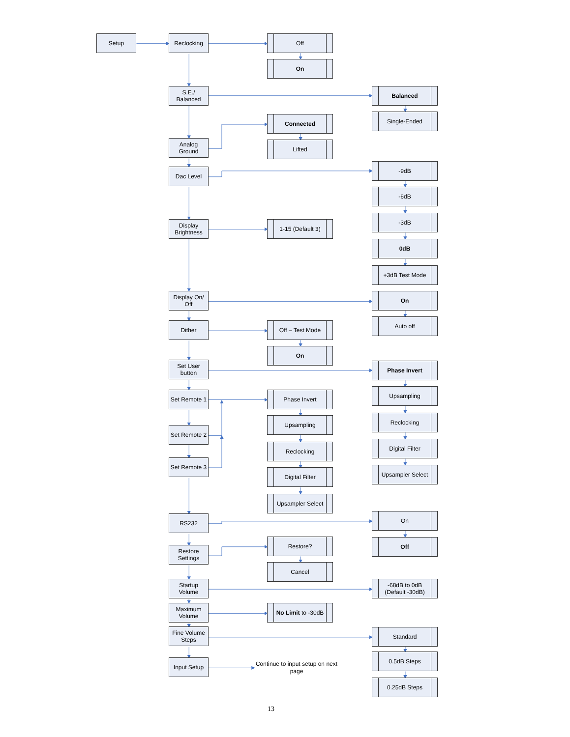Setup
Reclocking
Off
On
S.E./
Balanced
Balanced
Single-Ended
Connected
Analog
Ground
Lifted
-9dB
Dac Level
-6dB
-3dB
Display
Brightness
1-15 (Default 3)
0dB
+3dB Test Mode
Display On/
Off
On
Auto off
Dither
Off – Test Mode
On
Set User
button
Phase Invert
Upsampling
Set Remote 1
Phase Invert
Reclocking
Upsampling
Set Remote 2
Digital Filter
Reclocking
Set Remote 3
Upsampler Select
Digital Filter
Upsampler Select
On
RS232
Restore?
Off
Restore
Settings
Cancel
Startup
Volume
-68dB to 0dB
(Default -30dB)
Maximum
Volume
No Limit to -30dB
Fine Volume
Steps
Standard
0.5dB Steps
Input Setup
Continue to input setup on next page
0.25dB Steps
13